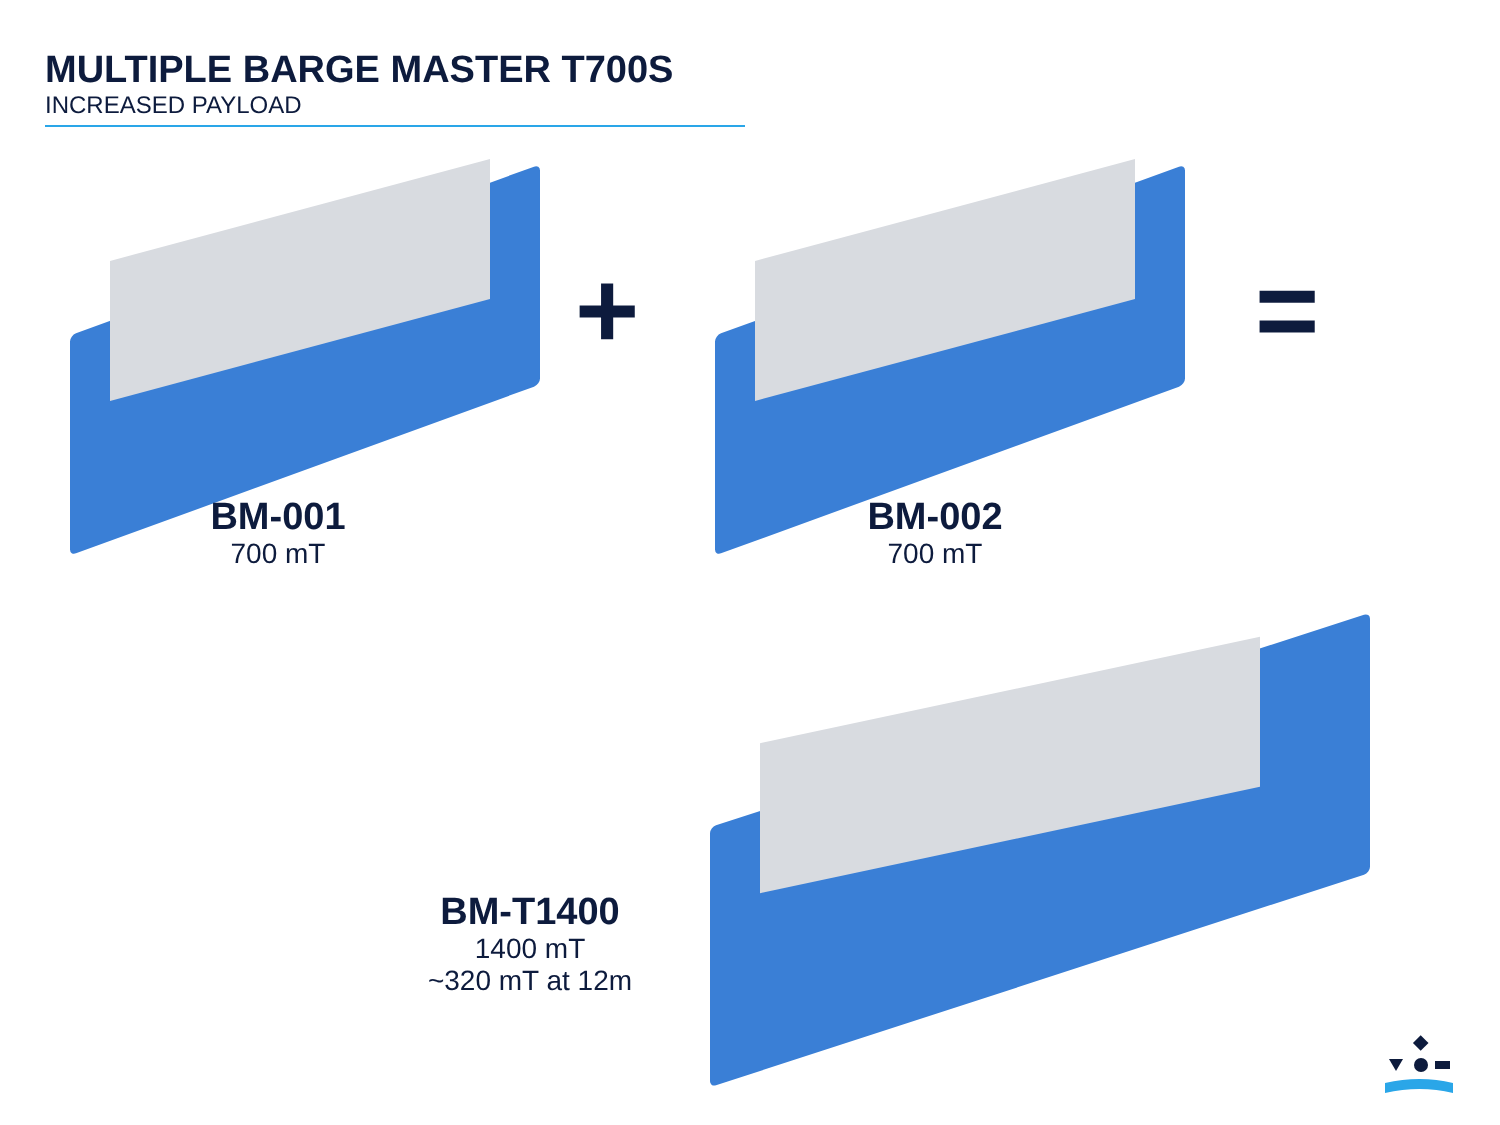MULTIPLE BARGE MASTER T700S
INCREASED PAYLOAD
+ =
BM-001
700 mT
BM-002
700 mT
BM-T1400
1400 mT
~320 mT at 12m